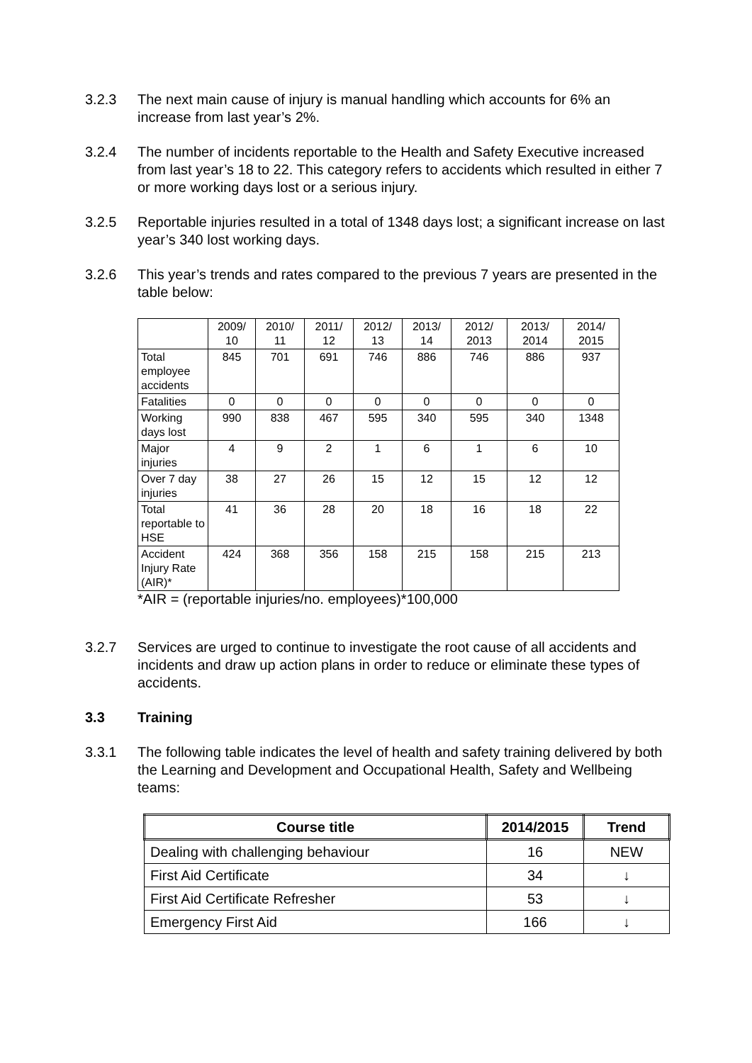3.2.3 The next main cause of injury is manual handling which accounts for 6% an increase from last year’s 2%.
3.2.4 The number of incidents reportable to the Health and Safety Executive increased from last year’s 18 to 22. This category refers to accidents which resulted in either 7 or more working days lost or a serious injury.
3.2.5 Reportable injuries resulted in a total of 1348 days lost; a significant increase on last year’s 340 lost working days.
3.2.6 This year’s trends and rates compared to the previous 7 years are presented in the table below:
| | 2009/ 10 | 2010/ 11 | 2011/ 12 | 2012/ 13 | 2013/ 14 | 2012/ 2013 | 2013/ 2014 | 2014/ 2015 |
| Total employee accidents | 845 | 701 | 691 | 746 | 886 | 746 | 886 | 937 |
| Fatalities | 0 | 0 | 0 | 0 | 0 | 0 | 0 | 0 |
| Working days lost | 990 | 838 | 467 | 595 | 340 | 595 | 340 | 1348 |
| Major injuries | 4 | 9 | 2 | 1 | 6 | 1 | 6 | 10 |
| Over 7 day injuries | 38 | 27 | 26 | 15 | 12 | 15 | 12 | 12 |
| Total reportable to HSE | 41 | 36 | 28 | 20 | 18 | 16 | 18 | 22 |
| Accident Injury Rate (AIR)* | 424 | 368 | 356 | 158 | 215 | 158 | 215 | 213 |
*AIR = (reportable injuries/no. employees)*100,000
3.2.7 Services are urged to continue to investigate the root cause of all accidents and incidents and draw up action plans in order to reduce or eliminate these types of accidents.
3.3 Training
3.3.1 The following table indicates the level of health and safety training delivered by both the Learning and Development and Occupational Health, Safety and Wellbeing teams:
| Course title | 2014/2015 | Trend |
| --- | --- | --- |
| Dealing with challenging behaviour | 16 | NEW |
| First Aid Certificate | 34 | ↓ |
| First Aid Certificate Refresher | 53 | ↓ |
| Emergency First Aid | 166 | ↓ |